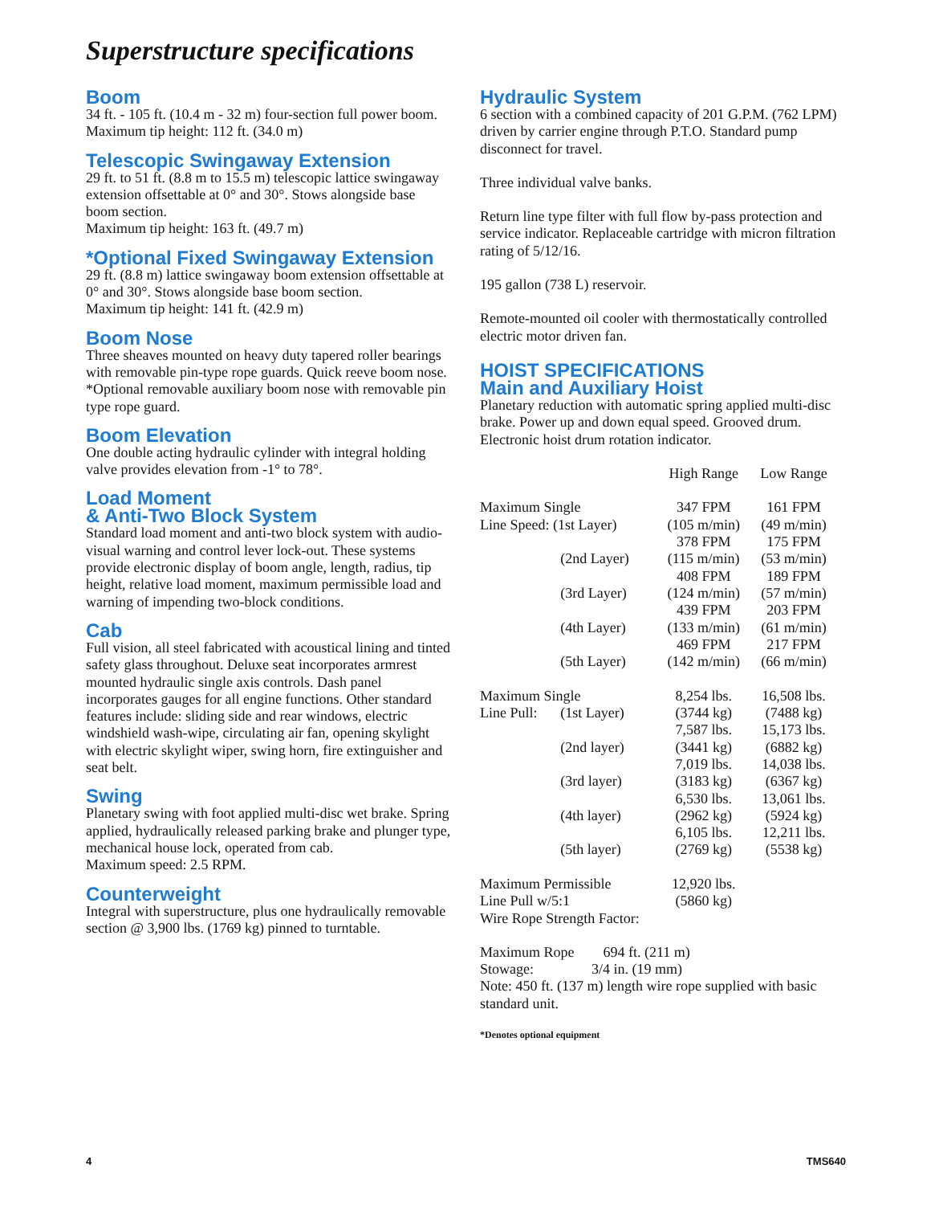Superstructure specifications
Boom
34 ft. - 105 ft. (10.4 m - 32 m) four-section full power boom.
Maximum tip height: 112 ft. (34.0 m)
Telescopic Swingaway Extension
29 ft. to 51 ft. (8.8 m to 15.5 m) telescopic lattice swingaway extension offsettable at 0° and 30°. Stows alongside base boom section.
Maximum tip height: 163 ft. (49.7 m)
*Optional Fixed Swingaway Extension
29 ft. (8.8 m) lattice swingaway boom extension offsettable at 0° and 30°. Stows alongside base boom section.
Maximum tip height: 141 ft. (42.9 m)
Boom Nose
Three sheaves mounted on heavy duty tapered roller bearings with removable pin-type rope guards. Quick reeve boom nose. *Optional removable auxiliary boom nose with removable pin type rope guard.
Boom Elevation
One double acting hydraulic cylinder with integral holding valve provides elevation from -1° to 78°.
Load Moment
& Anti-Two Block System
Standard load moment and anti-two block system with audio-visual warning and control lever lock-out. These systems provide electronic display of boom angle, length, radius, tip height, relative load moment, maximum permissible load and warning of impending two-block conditions.
Cab
Full vision, all steel fabricated with acoustical lining and tinted safety glass throughout. Deluxe seat incorporates armrest mounted hydraulic single axis controls. Dash panel incorporates gauges for all engine functions. Other standard features include: sliding side and rear windows, electric windshield wash-wipe, circulating air fan, opening skylight with electric skylight wiper, swing horn, fire extinguisher and seat belt.
Swing
Planetary swing with foot applied multi-disc wet brake. Spring applied, hydraulically released parking brake and plunger type, mechanical house lock, operated from cab.
Maximum speed: 2.5 RPM.
Counterweight
Integral with superstructure, plus one hydraulically removable section @ 3,900 lbs. (1769 kg) pinned to turntable.
Hydraulic System
6 section with a combined capacity of 201 G.P.M. (762 LPM) driven by carrier engine through P.T.O. Standard pump disconnect for travel.
Three individual valve banks.
Return line type filter with full flow by-pass protection and service indicator. Replaceable cartridge with micron filtration rating of 5/12/16.
195 gallon (738 L) reservoir.
Remote-mounted oil cooler with thermostatically controlled electric motor driven fan.
HOIST SPECIFICATIONS
Main and Auxiliary Hoist
Planetary reduction with automatic spring applied multi-disc brake. Power up and down equal speed. Grooved drum. Electronic hoist drum rotation indicator.
| | | High Range | Low Range |
| --- | --- | --- | --- |
| Maximum Single | | 347 FPM | 161 FPM |
| Line Speed: (1st Layer) | | (105 m/min) 378 FPM | (49 m/min) 175 FPM |
| | (2nd Layer) | (115 m/min) 408 FPM | (53 m/min) 189 FPM |
| | (3rd Layer) | (124 m/min) 439 FPM | (57 m/min) 203 FPM |
| | (4th Layer) | (133 m/min) 469 FPM | (61 m/min) 217 FPM |
| | (5th Layer) | (142 m/min) | (66 m/min) |
| Maximum Single | | 8,254 lbs. | 16,508 lbs. |
| Line Pull: | (1st Layer) | (3744 kg) 7,587 lbs. | (7488 kg) 15,173 lbs. |
| | (2nd layer) | (3441 kg) 7,019 lbs. | (6882 kg) 14,038 lbs. |
| | (3rd layer) | (3183 kg) 6,530 lbs. | (6367 kg) 13,061 lbs. |
| | (4th layer) | (2962 kg) 6,105 lbs. | (5924 kg) 12,211 lbs. |
| | (5th layer) | (2769 kg) | (5538 kg) |
| Maximum Permissible | | 12,920 lbs. | |
| Line Pull w/5:1 | | (5860 kg) | |
| Wire Rope Strength Factor: | | | |
Maximum Rope 694 ft. (211 m)
Stowage: 3/4 in. (19 mm)
Note: 450 ft. (137 m) length wire rope supplied with basic standard unit.
*Denotes optional equipment
4 TMS640